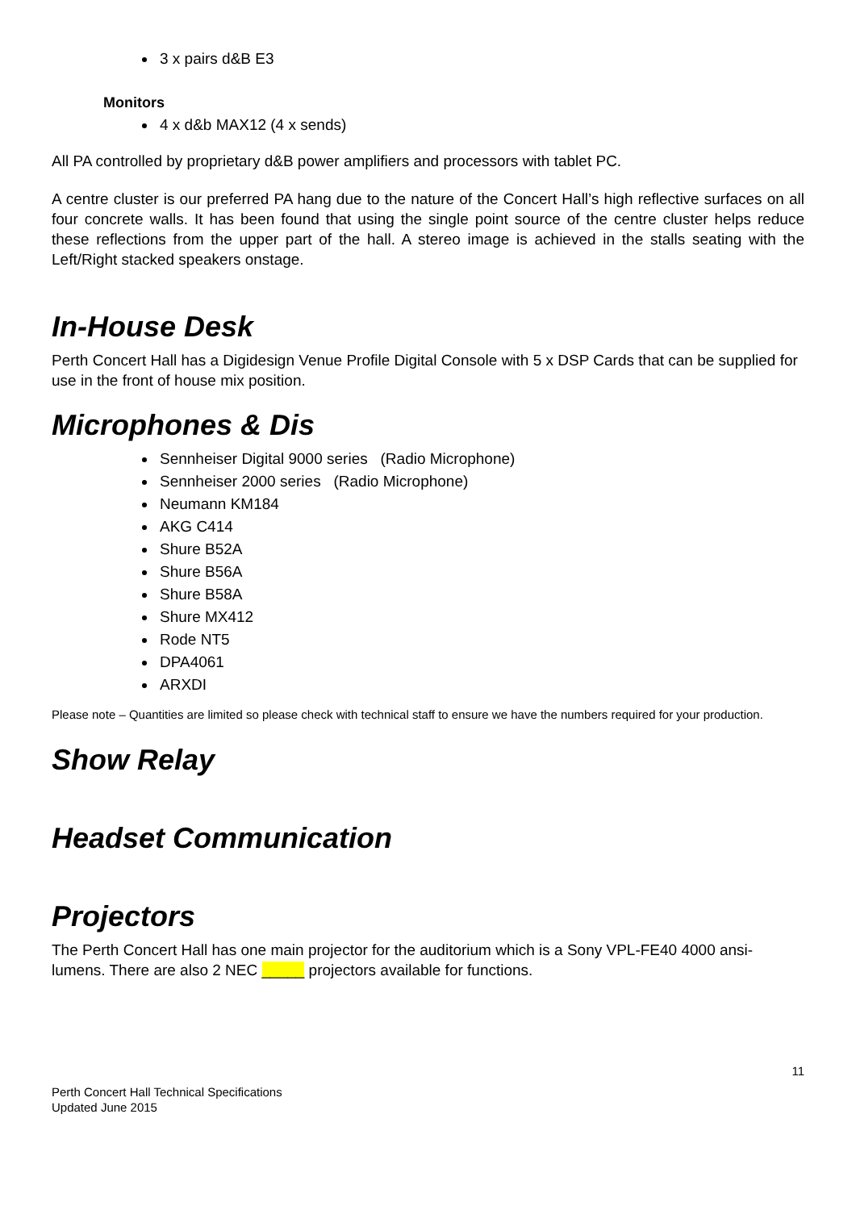3 x pairs d&B E3
Monitors
4 x d&b MAX12 (4 x sends)
All PA controlled by proprietary d&B power amplifiers and processors with tablet PC.
A centre cluster is our preferred PA hang due to the nature of the Concert Hall’s high reflective surfaces on all four concrete walls. It has been found that using the single point source of the centre cluster helps reduce these reflections from the upper part of the hall. A stereo image is achieved in the stalls seating with the Left/Right stacked speakers onstage.
In-House Desk
Perth Concert Hall has a Digidesign Venue Profile Digital Console with 5 x DSP Cards that can be supplied for use in the front of house mix position.
Microphones & Dis
Sennheiser Digital 9000 series (Radio Microphone)
Sennheiser 2000 series (Radio Microphone)
Neumann KM184
AKG C414
Shure B52A
Shure B56A
Shure B58A
Shure MX412
Rode NT5
DPA4061
ARXDI
Please note – Quantities are limited so please check with technical staff to ensure we have the numbers required for your production.
Show Relay
Headset Communication
Projectors
The Perth Concert Hall has one main projector for the auditorium which is a Sony VPL-FE40 4000 ansi-lumens. There are also 2 NEC _____ projectors available for functions.
11
Perth Concert Hall Technical Specifications
Updated June 2015